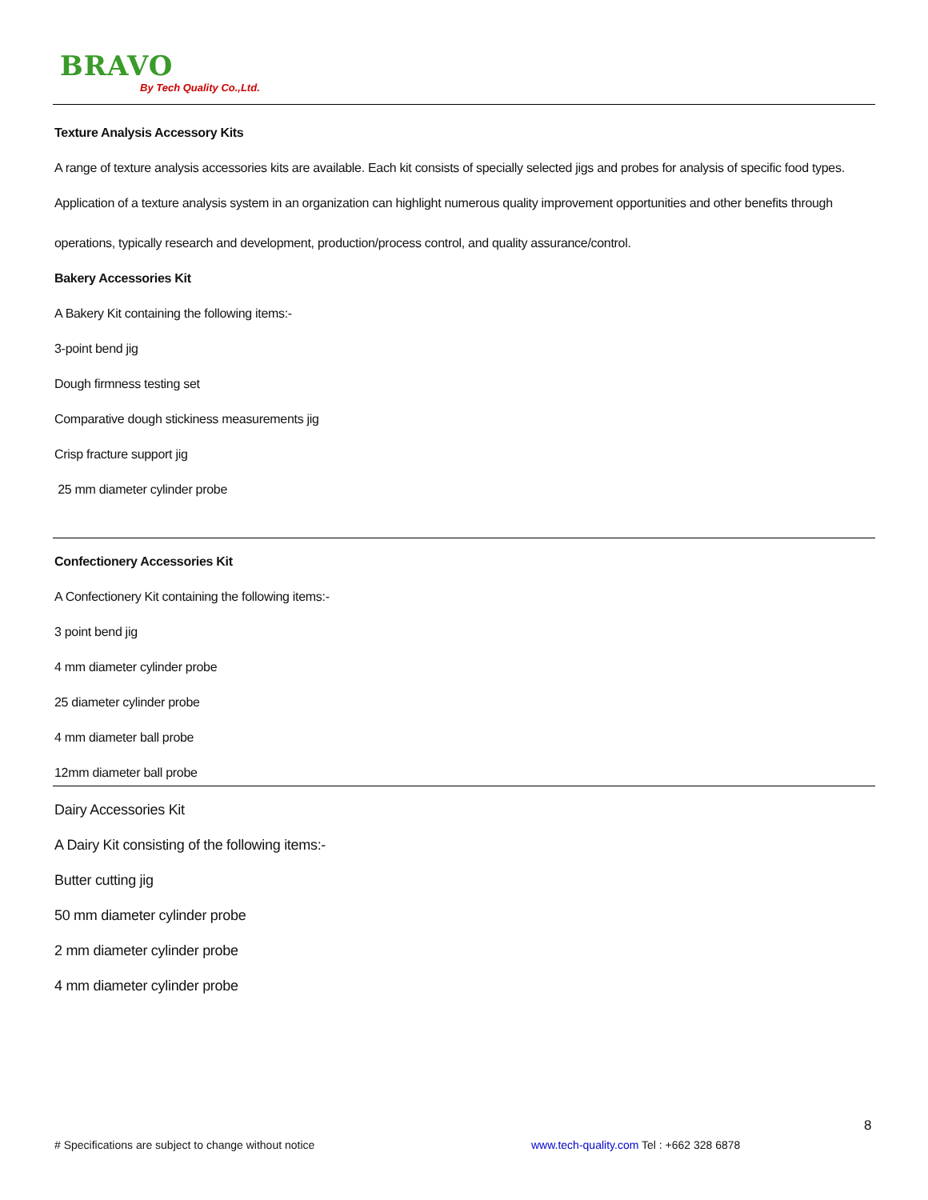BRAVO
By Tech Quality Co.,Ltd.
Texture Analysis Accessory Kits
A range of texture analysis accessories kits are available. Each kit consists of specially selected jigs and probes for analysis of specific food types.
Application of a texture analysis system in an organization can highlight numerous quality improvement opportunities and other benefits through
operations, typically research and development, production/process control, and quality assurance/control.
Bakery Accessories Kit
A Bakery Kit containing the following items:-
3-point bend jig
Dough firmness testing set
Comparative dough stickiness measurements jig
Crisp fracture support jig
25 mm diameter cylinder probe
Confectionery Accessories Kit
A Confectionery Kit containing the following items:-
3 point bend jig
4 mm diameter cylinder probe
25 diameter cylinder probe
4 mm diameter ball probe
12mm diameter ball probe
Dairy Accessories Kit
A Dairy Kit consisting of the following items:-
Butter cutting jig
50 mm diameter cylinder probe
2 mm diameter cylinder probe
4 mm diameter cylinder probe
8
# Specifications are subject to change without notice
www.tech-quality.com Tel : +662 328 6878